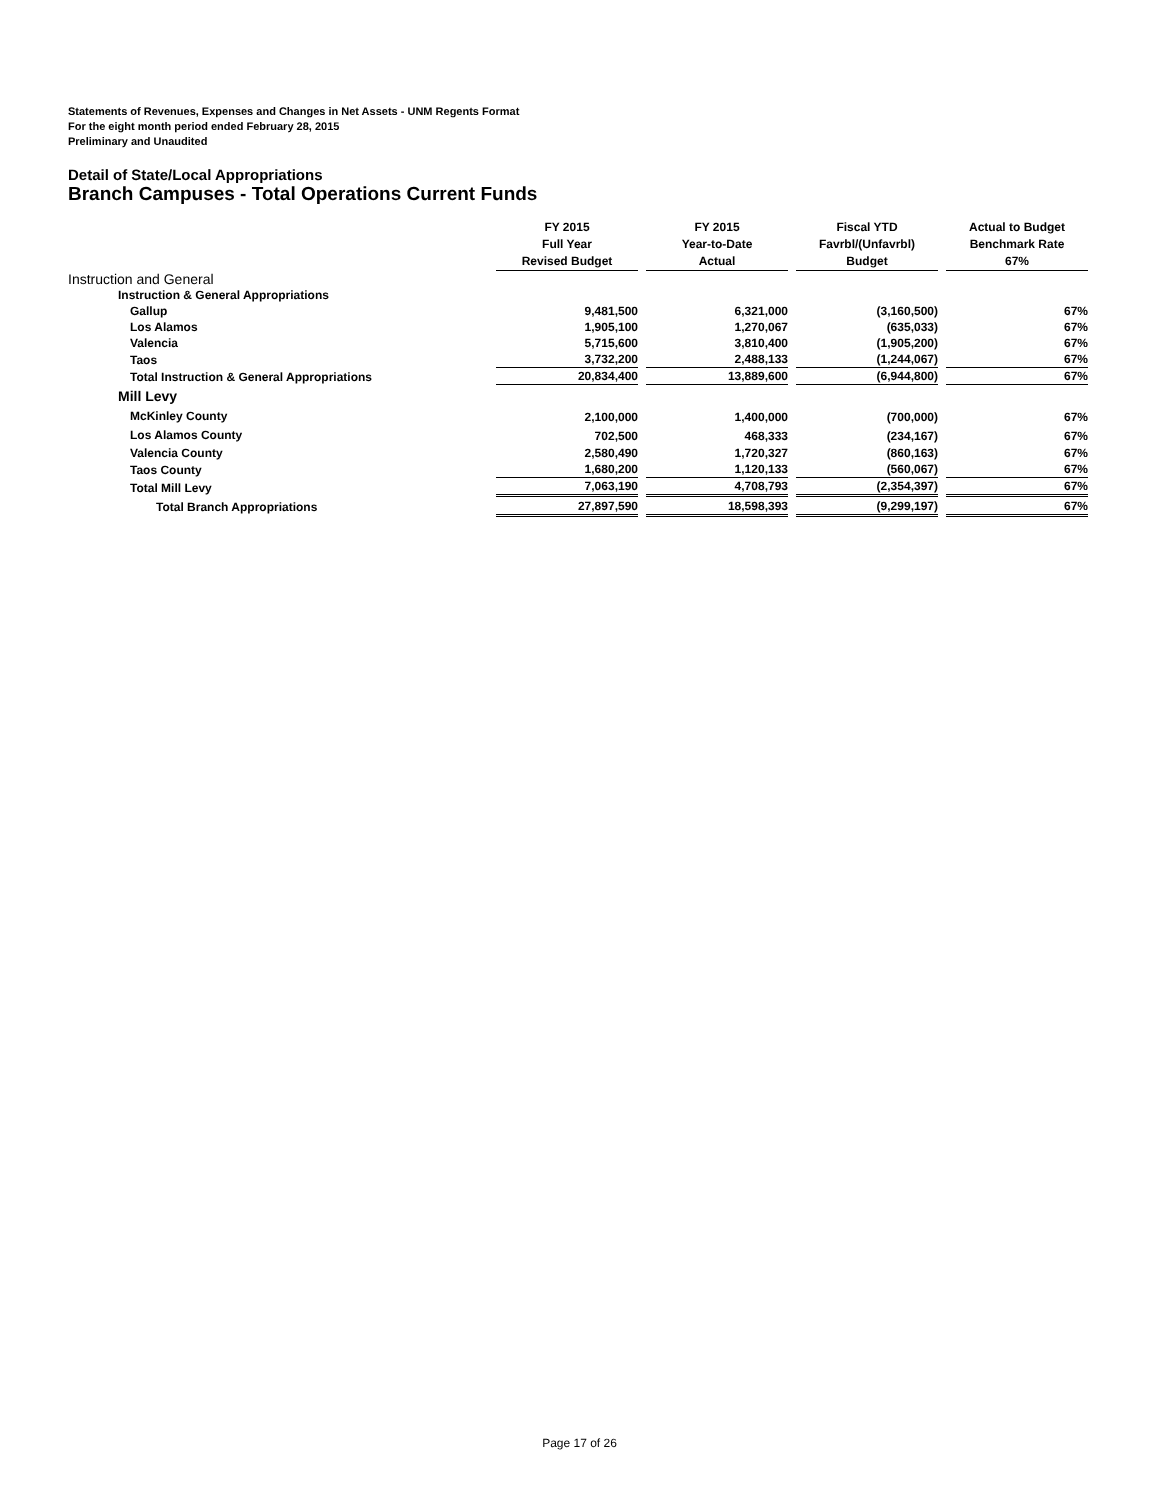Statements of Revenues, Expenses and Changes in Net Assets - UNM Regents Format
For the eight month period ended February 28, 2015
Preliminary and Unaudited
Detail of State/Local Appropriations
Branch Campuses - Total Operations Current Funds
| | FY 2015 Full Year Revised Budget | FY 2015 Year-to-Date Actual | Fiscal YTD Favrbl/(Unfavrbl) Budget | Actual to Budget Benchmark Rate 67% |
| Instruction and General | | | | |
| Instruction & General Appropriations | | | | |
| Gallup | 9,481,500 | 6,321,000 | (3,160,500) | 67% |
| Los Alamos | 1,905,100 | 1,270,067 | (635,033) | 67% |
| Valencia | 5,715,600 | 3,810,400 | (1,905,200) | 67% |
| Taos | 3,732,200 | 2,488,133 | (1,244,067) | 67% |
| Total Instruction & General Appropriations | 20,834,400 | 13,889,600 | (6,944,800) | 67% |
| Mill Levy | | | | |
| McKinley County | 2,100,000 | 1,400,000 | (700,000) | 67% |
| Los Alamos County | 702,500 | 468,333 | (234,167) | 67% |
| Valencia County | 2,580,490 | 1,720,327 | (860,163) | 67% |
| Taos County | 1,680,200 | 1,120,133 | (560,067) | 67% |
| Total Mill Levy | 7,063,190 | 4,708,793 | (2,354,397) | 67% |
| Total Branch Appropriations | 27,897,590 | 18,598,393 | (9,299,197) | 67% |
Page 17 of 26